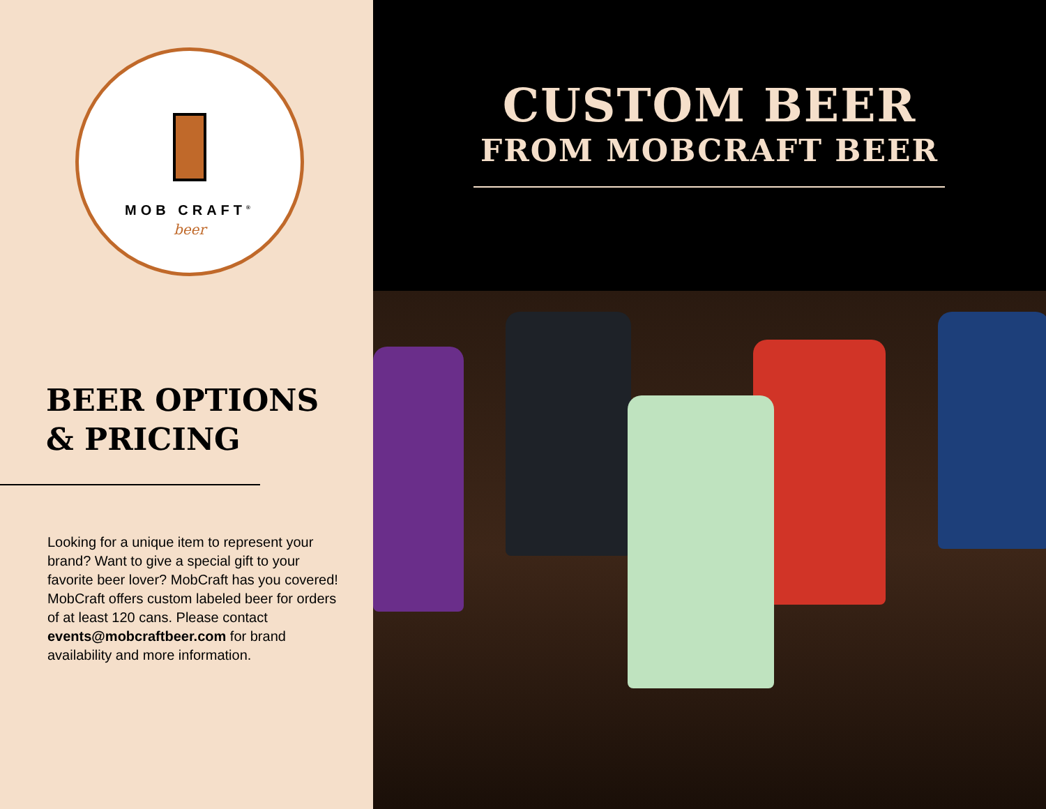MOB CRAFT<sup>®</sup>
beer
BEER OPTIONS
& PRICING
Looking for a unique item to represent your brand? Want to give a special gift to your favorite beer lover? MobCraft has you covered! MobCraft offers custom labeled beer for orders of at least 120 cans. Please contact events@mobcraftbeer.com for brand availability and more information.
CUSTOM BEER
FROM MOBCRAFT BEER